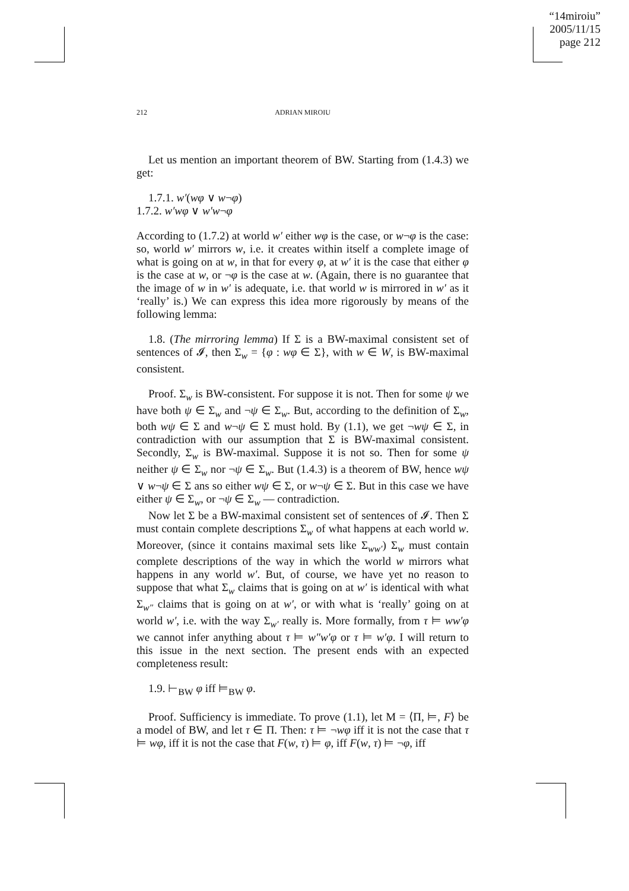“14miroiu”
2005/11/15
page 212
212 ADRIAN MIROIU
Let us mention an important theorem of BW. Starting from (1.4.3) we get:
1.7.1. w′(wφ ∨ w¬φ)
1.7.2. w′wφ ∨ w′w¬φ
According to (1.7.2) at world w′ either wφ is the case, or w¬φ is the case: so, world w′ mirrors w, i.e. it creates within itself a complete image of what is going on at w, in that for every φ, at w′ it is the case that either φ is the case at w, or ¬φ is the case at w. (Again, there is no guarantee that the image of w in w′ is adequate, i.e. that world w is mirrored in w′ as it ‘really’ is.) We can express this idea more rigorously by means of the following lemma:
1.8. (The mirroring lemma) If Σ is a BW-maximal consistent set of sentences of 𝓘, then Σ<sub>w</sub> = {φ : wφ ∈ Σ}, with w ∈ W, is BW-maximal consistent.
Proof. Σ<sub>w</sub> is BW-consistent. For suppose it is not. Then for some ψ we have both ψ ∈ Σ<sub>w</sub> and ¬ψ ∈ Σ<sub>w</sub>. But, according to the definition of Σ<sub>w</sub>, both wψ ∈ Σ and w¬ψ ∈ Σ must hold. By (1.1), we get ¬wψ ∈ Σ, in contradiction with our assumption that Σ is BW-maximal consistent. Secondly, Σ<sub>w</sub> is BW-maximal. Suppose it is not so. Then for some ψ neither ψ ∈ Σ<sub>w</sub> nor ¬ψ ∈ Σ<sub>w</sub>. But (1.4.3) is a theorem of BW, hence wψ ∨ w¬ψ ∈ Σ ans so either wψ ∈ Σ, or w¬ψ ∈ Σ. But in this case we have either ψ ∈ Σ<sub>w</sub>, or ¬ψ ∈ Σ<sub>w</sub> — contradiction.
Now let Σ be a BW-maximal consistent set of sentences of 𝓘. Then Σ must contain complete descriptions Σ<sub>w</sub> of what happens at each world w. Moreover, (since it contains maximal sets like Σ<sub>ww′</sub>) Σ<sub>w</sub> must contain complete descriptions of the way in which the world w mirrors what happens in any world w′. But, of course, we have yet no reason to suppose that what Σ<sub>w</sub> claims that is going on at w′ is identical with what Σ<sub>w″</sub> claims that is going on at w′, or with what is ‘really’ going on at world w′, i.e. with the way Σ<sub>w′</sub> really is. More formally, from τ ⊨ ww′φ we cannot infer anything about τ ⊨ w″w′φ or τ ⊨ w′φ. I will return to this issue in the next section. The present ends with an expected completeness result:
1.9. ⊢<sub>BW</sub> φ iff ⊨<sub>BW</sub> φ.
Proof. Sufficiency is immediate. To prove (1.1), let M = ⟨Π, ⊨, F⟩ be a model of BW, and let τ ∈ Π. Then: τ ⊨ ¬wφ iff it is not the case that τ ⊨ wφ, iff it is not the case that F(w, τ) ⊨ φ, iff F(w, τ) ⊨ ¬φ, iff